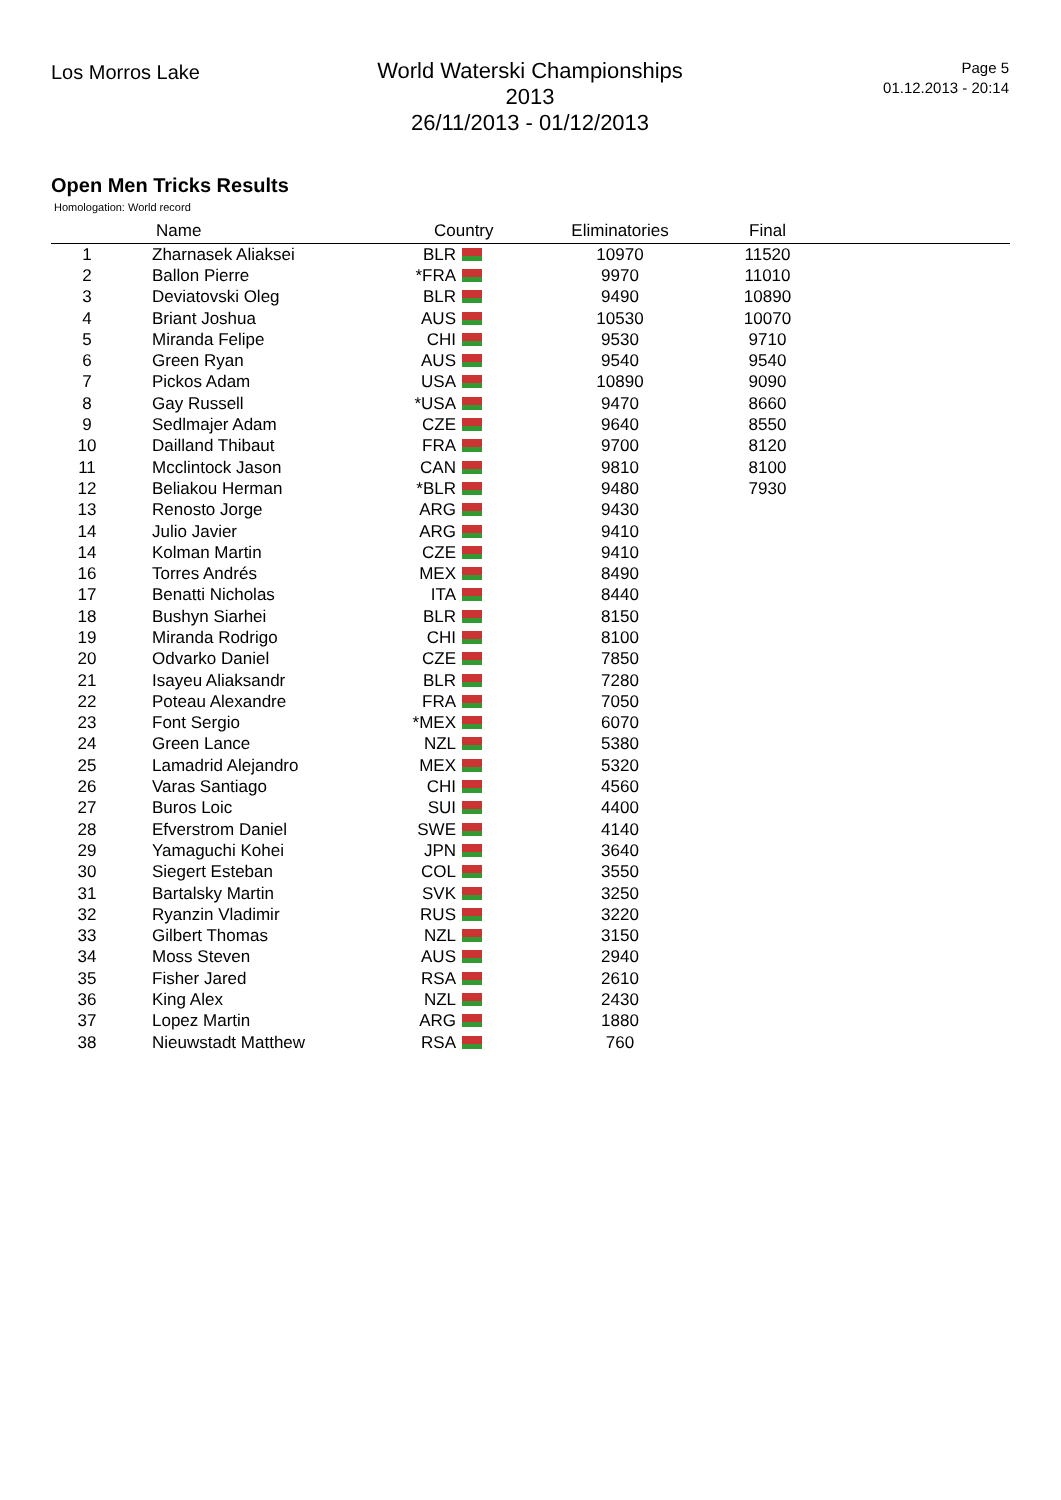Los Morros Lake
World Waterski Championships 2013
26/11/2013 - 01/12/2013
Page 5
01.12.2013 - 20:14
Open Men Tricks Results
Homologation: World record
| | Name | Country | Eliminatories | Final | |
| --- | --- | --- | --- | --- | --- |
| 1 | Zharnasek Aliaksei | BLR | 10970 | 11520 | |
| 2 | Ballon Pierre | *FRA | 9970 | 11010 | |
| 3 | Deviatovski Oleg | BLR | 9490 | 10890 | |
| 4 | Briant Joshua | AUS | 10530 | 10070 | |
| 5 | Miranda Felipe | CHI | 9530 | 9710 | |
| 6 | Green Ryan | AUS | 9540 | 9540 | |
| 7 | Pickos Adam | USA | 10890 | 9090 | |
| 8 | Gay Russell | *USA | 9470 | 8660 | |
| 9 | Sedlmajer Adam | CZE | 9640 | 8550 | |
| 10 | Dailland Thibaut | FRA | 9700 | 8120 | |
| 11 | Mcclintock Jason | CAN | 9810 | 8100 | |
| 12 | Beliakou Herman | *BLR | 9480 | 7930 | |
| 13 | Renosto Jorge | ARG | 9430 | | |
| 14 | Julio Javier | ARG | 9410 | | |
| 14 | Kolman Martin | CZE | 9410 | | |
| 16 | Torres Andrés | MEX | 8490 | | |
| 17 | Benatti Nicholas | ITA | 8440 | | |
| 18 | Bushyn Siarhei | BLR | 8150 | | |
| 19 | Miranda Rodrigo | CHI | 8100 | | |
| 20 | Odvarko Daniel | CZE | 7850 | | |
| 21 | Isayeu Aliaksandr | BLR | 7280 | | |
| 22 | Poteau Alexandre | FRA | 7050 | | |
| 23 | Font Sergio | *MEX | 6070 | | |
| 24 | Green Lance | NZL | 5380 | | |
| 25 | Lamadrid Alejandro | MEX | 5320 | | |
| 26 | Varas Santiago | CHI | 4560 | | |
| 27 | Buros Loic | SUI | 4400 | | |
| 28 | Efverstrom Daniel | SWE | 4140 | | |
| 29 | Yamaguchi Kohei | JPN | 3640 | | |
| 30 | Siegert Esteban | COL | 3550 | | |
| 31 | Bartalsky Martin | SVK | 3250 | | |
| 32 | Ryanzin Vladimir | RUS | 3220 | | |
| 33 | Gilbert Thomas | NZL | 3150 | | |
| 34 | Moss Steven | AUS | 2940 | | |
| 35 | Fisher Jared | RSA | 2610 | | |
| 36 | King Alex | NZL | 2430 | | |
| 37 | Lopez Martin | ARG | 1880 | | |
| 38 | Nieuwstadt Matthew | RSA | 760 | | |